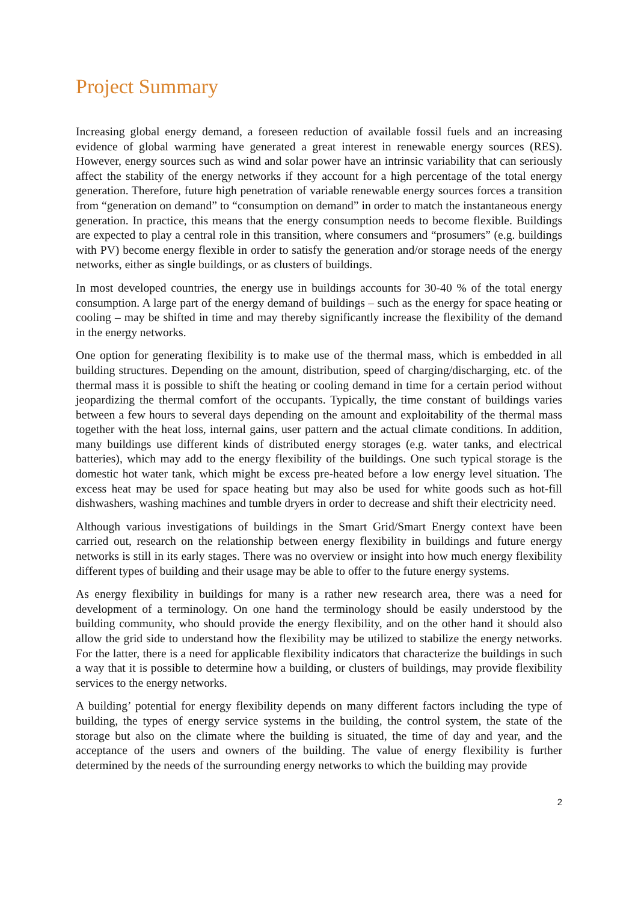Project Summary
Increasing global energy demand, a foreseen reduction of available fossil fuels and an increasing evidence of global warming have generated a great interest in renewable energy sources (RES). However, energy sources such as wind and solar power have an intrinsic variability that can seriously affect the stability of the energy networks if they account for a high percentage of the total energy generation. Therefore, future high penetration of variable renewable energy sources forces a transition from “generation on demand” to “consumption on demand” in order to match the instantaneous energy generation. In practice, this means that the energy consumption needs to become flexible. Buildings are expected to play a central role in this transition, where consumers and “prosumers” (e.g. buildings with PV) become energy flexible in order to satisfy the generation and/or storage needs of the energy networks, either as single buildings, or as clusters of buildings.
In most developed countries, the energy use in buildings accounts for 30-40 % of the total energy consumption. A large part of the energy demand of buildings – such as the energy for space heating or cooling – may be shifted in time and may thereby significantly increase the flexibility of the demand in the energy networks.
One option for generating flexibility is to make use of the thermal mass, which is embedded in all building structures. Depending on the amount, distribution, speed of charging/discharging, etc. of the thermal mass it is possible to shift the heating or cooling demand in time for a certain period without jeopardizing the thermal comfort of the occupants. Typically, the time constant of buildings varies between a few hours to several days depending on the amount and exploitability of the thermal mass together with the heat loss, internal gains, user pattern and the actual climate conditions. In addition, many buildings use different kinds of distributed energy storages (e.g. water tanks, and electrical batteries), which may add to the energy flexibility of the buildings. One such typical storage is the domestic hot water tank, which might be excess pre-heated before a low energy level situation. The excess heat may be used for space heating but may also be used for white goods such as hot-fill dishwashers, washing machines and tumble dryers in order to decrease and shift their electricity need.
Although various investigations of buildings in the Smart Grid/Smart Energy context have been carried out, research on the relationship between energy flexibility in buildings and future energy networks is still in its early stages. There was no overview or insight into how much energy flexibility different types of building and their usage may be able to offer to the future energy systems.
As energy flexibility in buildings for many is a rather new research area, there was a need for development of a terminology. On one hand the terminology should be easily understood by the building community, who should provide the energy flexibility, and on the other hand it should also allow the grid side to understand how the flexibility may be utilized to stabilize the energy networks. For the latter, there is a need for applicable flexibility indicators that characterize the buildings in such a way that it is possible to determine how a building, or clusters of buildings, may provide flexibility services to the energy networks.
A building’ potential for energy flexibility depends on many different factors including the type of building, the types of energy service systems in the building, the control system, the state of the storage but also on the climate where the building is situated, the time of day and year, and the acceptance of the users and owners of the building. The value of energy flexibility is further determined by the needs of the surrounding energy networks to which the building may provide
2